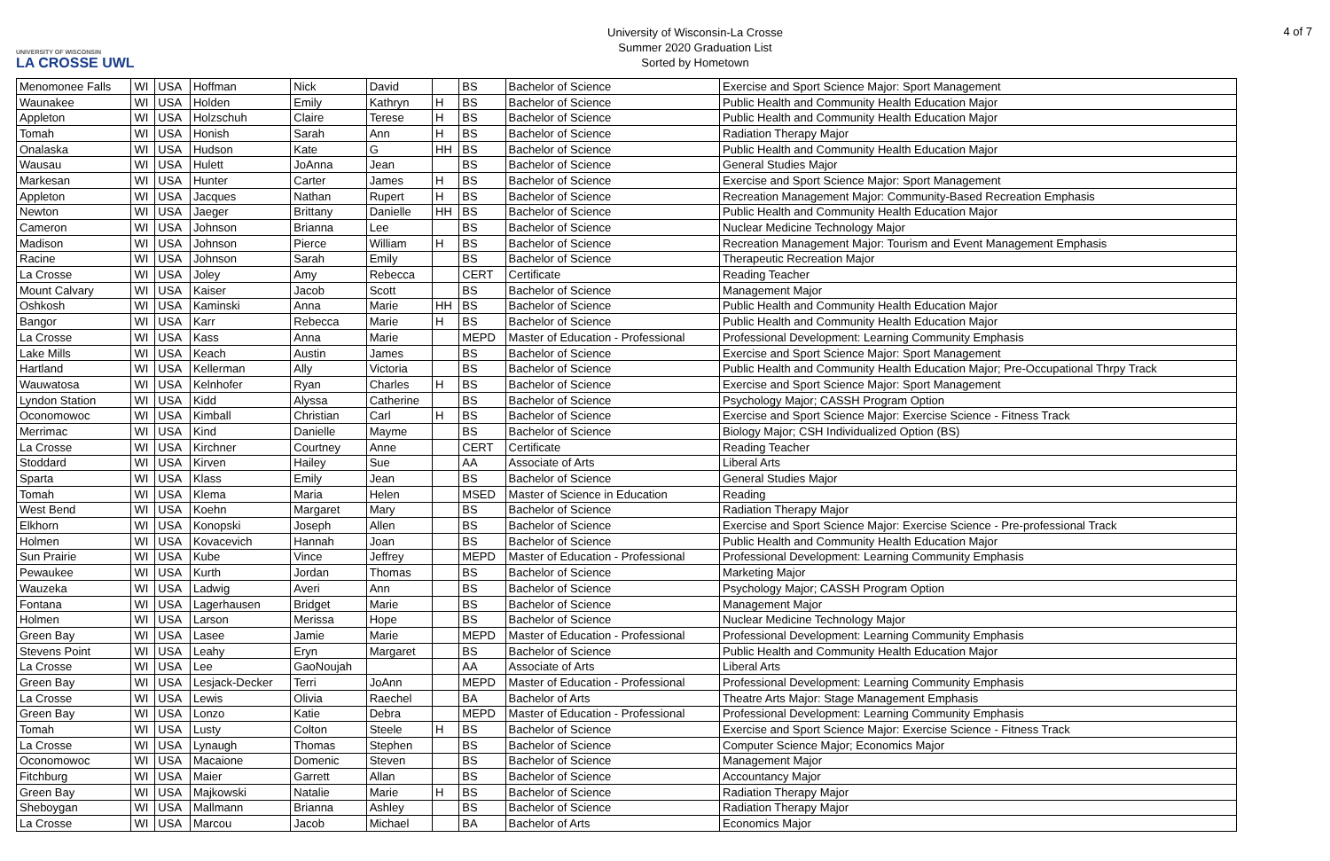UNIVERSITY OF WISCONSIN
LA CROSSE UWL
University of Wisconsin-La Crosse
Summer 2020 Graduation List
Sorted by Hometown
4 of 7
| Menomonee Falls | WI | USA | Hoffman | Nick | David | | BS | Bachelor of Science | Exercise and Sport Science Major: Sport Management |
| Waunakee | WI | USA | Holden | Emily | Kathryn | H | BS | Bachelor of Science | Public Health and Community Health Education Major |
| Appleton | WI | USA | Holzschuh | Claire | Terese | H | BS | Bachelor of Science | Public Health and Community Health Education Major |
| Tomah | WI | USA | Honish | Sarah | Ann | H | BS | Bachelor of Science | Radiation Therapy Major |
| Onalaska | WI | USA | Hudson | Kate | G | HH | BS | Bachelor of Science | Public Health and Community Health Education Major |
| Wausau | WI | USA | Hulett | JoAnna | Jean | | BS | Bachelor of Science | General Studies Major |
| Markesan | WI | USA | Hunter | Carter | James | H | BS | Bachelor of Science | Exercise and Sport Science Major: Sport Management |
| Appleton | WI | USA | Jacques | Nathan | Rupert | H | BS | Bachelor of Science | Recreation Management Major: Community-Based Recreation Emphasis |
| Newton | WI | USA | Jaeger | Brittany | Danielle | HH | BS | Bachelor of Science | Public Health and Community Health Education Major |
| Cameron | WI | USA | Johnson | Brianna | Lee | | BS | Bachelor of Science | Nuclear Medicine Technology Major |
| Madison | WI | USA | Johnson | Pierce | William | H | BS | Bachelor of Science | Recreation Management Major: Tourism and Event Management Emphasis |
| Racine | WI | USA | Johnson | Sarah | Emily | | BS | Bachelor of Science | Therapeutic Recreation Major |
| La Crosse | WI | USA | Joley | Amy | Rebecca | | CERT | Certificate | Reading Teacher |
| Mount Calvary | WI | USA | Kaiser | Jacob | Scott | | BS | Bachelor of Science | Management Major |
| Oshkosh | WI | USA | Kaminski | Anna | Marie | HH | BS | Bachelor of Science | Public Health and Community Health Education Major |
| Bangor | WI | USA | Karr | Rebecca | Marie | H | BS | Bachelor of Science | Public Health and Community Health Education Major |
| La Crosse | WI | USA | Kass | Anna | Marie | | MEPD | Master of Education - Professional | Professional Development: Learning Community Emphasis |
| Lake Mills | WI | USA | Keach | Austin | James | | BS | Bachelor of Science | Exercise and Sport Science Major: Sport Management |
| Hartland | WI | USA | Kellerman | Ally | Victoria | | BS | Bachelor of Science | Public Health and Community Health Education Major; Pre-Occupational Thrpy Track |
| Wauwatosa | WI | USA | Kelnhofer | Ryan | Charles | H | BS | Bachelor of Science | Exercise and Sport Science Major: Sport Management |
| Lyndon Station | WI | USA | Kidd | Alyssa | Catherine | | BS | Bachelor of Science | Psychology Major; CASSH Program Option |
| Oconomowoc | WI | USA | Kimball | Christian | Carl | H | BS | Bachelor of Science | Exercise and Sport Science Major: Exercise Science - Fitness Track |
| Merrimac | WI | USA | Kind | Danielle | Mayme | | BS | Bachelor of Science | Biology Major; CSH Individualized Option (BS) |
| La Crosse | WI | USA | Kirchner | Courtney | Anne | | CERT | Certificate | Reading Teacher |
| Stoddard | WI | USA | Kirven | Hailey | Sue | | AA | Associate of Arts | Liberal Arts |
| Sparta | WI | USA | Klass | Emily | Jean | | BS | Bachelor of Science | General Studies Major |
| Tomah | WI | USA | Klema | Maria | Helen | | MSED | Master of Science in Education | Reading |
| West Bend | WI | USA | Koehn | Margaret | Mary | | BS | Bachelor of Science | Radiation Therapy Major |
| Elkhorn | WI | USA | Konopski | Joseph | Allen | | BS | Bachelor of Science | Exercise and Sport Science Major: Exercise Science - Pre-professional Track |
| Holmen | WI | USA | Kovacevich | Hannah | Joan | | BS | Bachelor of Science | Public Health and Community Health Education Major |
| Sun Prairie | WI | USA | Kube | Vince | Jeffrey | | MEPD | Master of Education - Professional | Professional Development: Learning Community Emphasis |
| Pewaukee | WI | USA | Kurth | Jordan | Thomas | | BS | Bachelor of Science | Marketing Major |
| Wauzeka | WI | USA | Ladwig | Averi | Ann | | BS | Bachelor of Science | Psychology Major; CASSH Program Option |
| Fontana | WI | USA | Lagerhausen | Bridget | Marie | | BS | Bachelor of Science | Management Major |
| Holmen | WI | USA | Larson | Merissa | Hope | | BS | Bachelor of Science | Nuclear Medicine Technology Major |
| Green Bay | WI | USA | Lasee | Jamie | Marie | | MEPD | Master of Education - Professional | Professional Development: Learning Community Emphasis |
| Stevens Point | WI | USA | Leahy | Eryn | Margaret | | BS | Bachelor of Science | Public Health and Community Health Education Major |
| La Crosse | WI | USA | Lee | GaoNoujah | | | AA | Associate of Arts | Liberal Arts |
| Green Bay | WI | USA | Lesjack-Decker | Terri | JoAnn | | MEPD | Master of Education - Professional | Professional Development: Learning Community Emphasis |
| La Crosse | WI | USA | Lewis | Olivia | Raechel | | BA | Bachelor of Arts | Theatre Arts Major: Stage Management Emphasis |
| Green Bay | WI | USA | Lonzo | Katie | Debra | | MEPD | Master of Education - Professional | Professional Development: Learning Community Emphasis |
| Tomah | WI | USA | Lusty | Colton | Steele | H | BS | Bachelor of Science | Exercise and Sport Science Major: Exercise Science - Fitness Track |
| La Crosse | WI | USA | Lynaugh | Thomas | Stephen | | BS | Bachelor of Science | Computer Science Major; Economics Major |
| Oconomowoc | WI | USA | Macaione | Domenic | Steven | | BS | Bachelor of Science | Management Major |
| Fitchburg | WI | USA | Maier | Garrett | Allan | | BS | Bachelor of Science | Accountancy Major |
| Green Bay | WI | USA | Majkowski | Natalie | Marie | H | BS | Bachelor of Science | Radiation Therapy Major |
| Sheboygan | WI | USA | Mallmann | Brianna | Ashley | | BS | Bachelor of Science | Radiation Therapy Major |
| La Crosse | WI | USA | Marcou | Jacob | Michael | | BA | Bachelor of Arts | Economics Major |